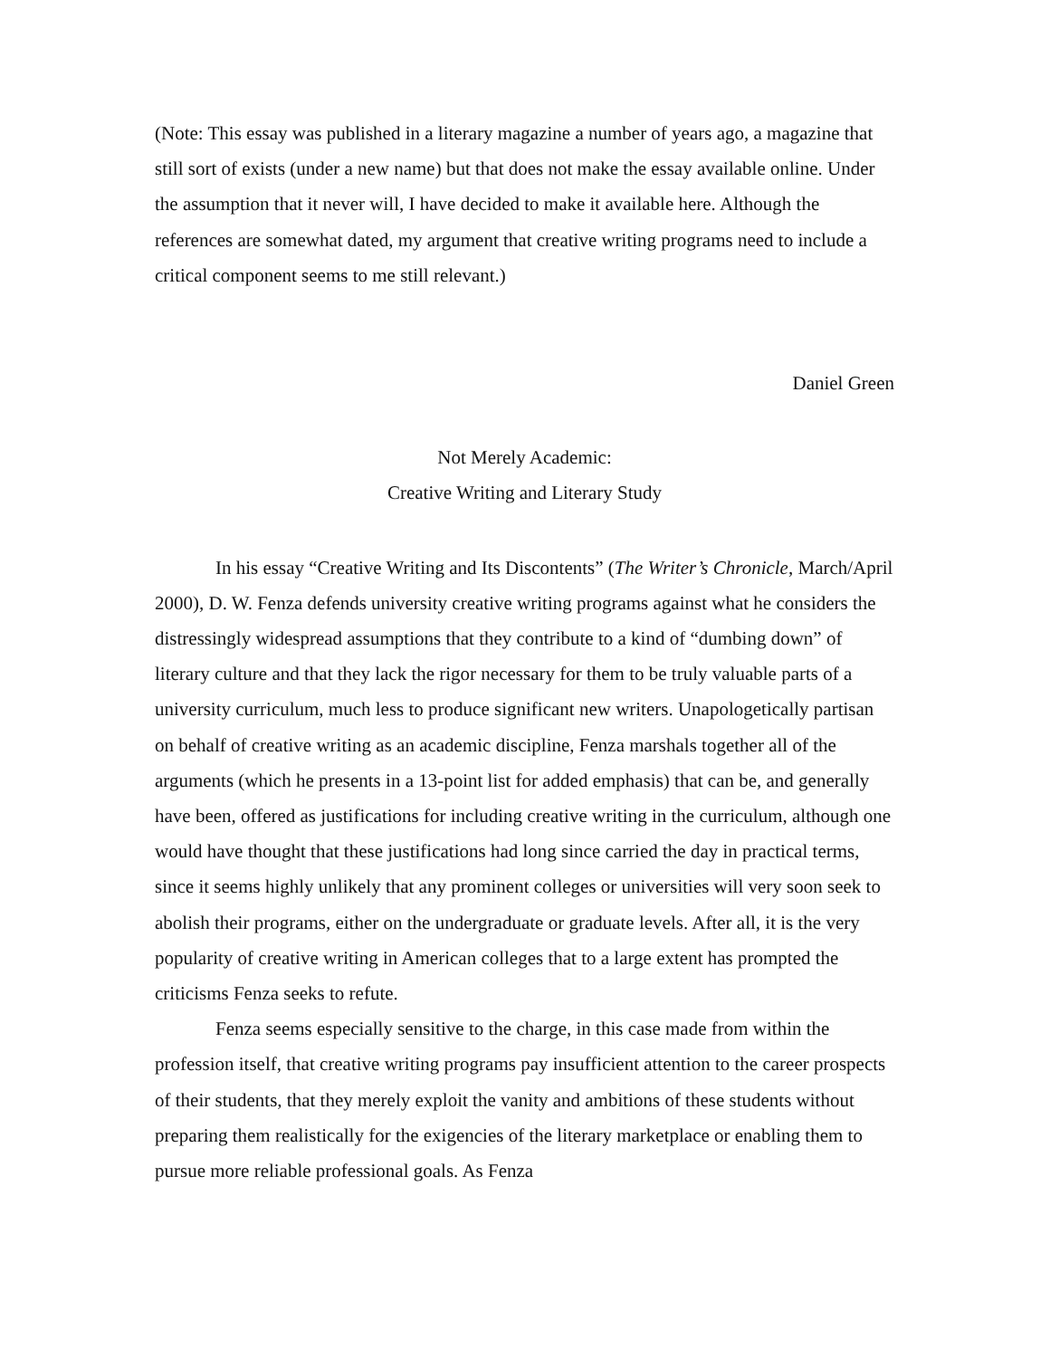(Note: This essay was published in a literary magazine a number of years ago, a magazine that still sort of exists (under a new name) but that does not make the essay available online. Under the assumption that it never will, I have decided to make it available here. Although the references are somewhat dated, my argument that creative writing programs need to include a critical component seems to me still relevant.)
Daniel Green
Not Merely Academic:
Creative Writing and Literary Study
In his essay “Creative Writing and Its Discontents” (The Writer’s Chronicle, March/April 2000), D. W. Fenza defends university creative writing programs against what he considers the distressingly widespread assumptions that they contribute to a kind of “dumbing down” of literary culture and that they lack the rigor necessary for them to be truly valuable parts of a university curriculum, much less to produce significant new writers. Unapologetically partisan on behalf of creative writing as an academic discipline, Fenza marshals together all of the arguments (which he presents in a 13-point list for added emphasis) that can be, and generally have been, offered as justifications for including creative writing in the curriculum, although one would have thought that these justifications had long since carried the day in practical terms, since it seems highly unlikely that any prominent colleges or universities will very soon seek to abolish their programs, either on the undergraduate or graduate levels. After all, it is the very popularity of creative writing in American colleges that to a large extent has prompted the criticisms Fenza seeks to refute.
Fenza seems especially sensitive to the charge, in this case made from within the profession itself, that creative writing programs pay insufficient attention to the career prospects of their students, that they merely exploit the vanity and ambitions of these students without preparing them realistically for the exigencies of the literary marketplace or enabling them to pursue more reliable professional goals. As Fenza